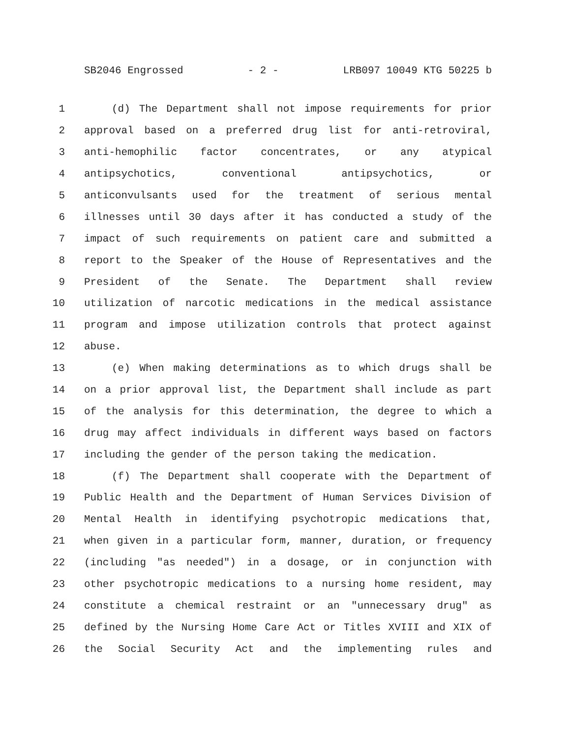SB2046 Engrossed - 2 - LRB097 10049 KTG 50225 b
1 (d) The Department shall not impose requirements for prior
2 approval based on a preferred drug list for anti-retroviral,
3 anti-hemophilic factor concentrates, or any atypical
4 antipsychotics, conventional antipsychotics, or
5 anticonvulsants used for the treatment of serious mental
6 illnesses until 30 days after it has conducted a study of the
7 impact of such requirements on patient care and submitted a
8 report to the Speaker of the House of Representatives and the
9 President of the Senate. The Department shall review
10 utilization of narcotic medications in the medical assistance
11 program and impose utilization controls that protect against
12 abuse.
13 (e) When making determinations as to which drugs shall be
14 on a prior approval list, the Department shall include as part
15 of the analysis for this determination, the degree to which a
16 drug may affect individuals in different ways based on factors
17 including the gender of the person taking the medication.
18 (f) The Department shall cooperate with the Department of
19 Public Health and the Department of Human Services Division of
20 Mental Health in identifying psychotropic medications that,
21 when given in a particular form, manner, duration, or frequency
22 (including "as needed") in a dosage, or in conjunction with
23 other psychotropic medications to a nursing home resident, may
24 constitute a chemical restraint or an "unnecessary drug" as
25 defined by the Nursing Home Care Act or Titles XVIII and XIX of
26 the Social Security Act and the implementing rules and